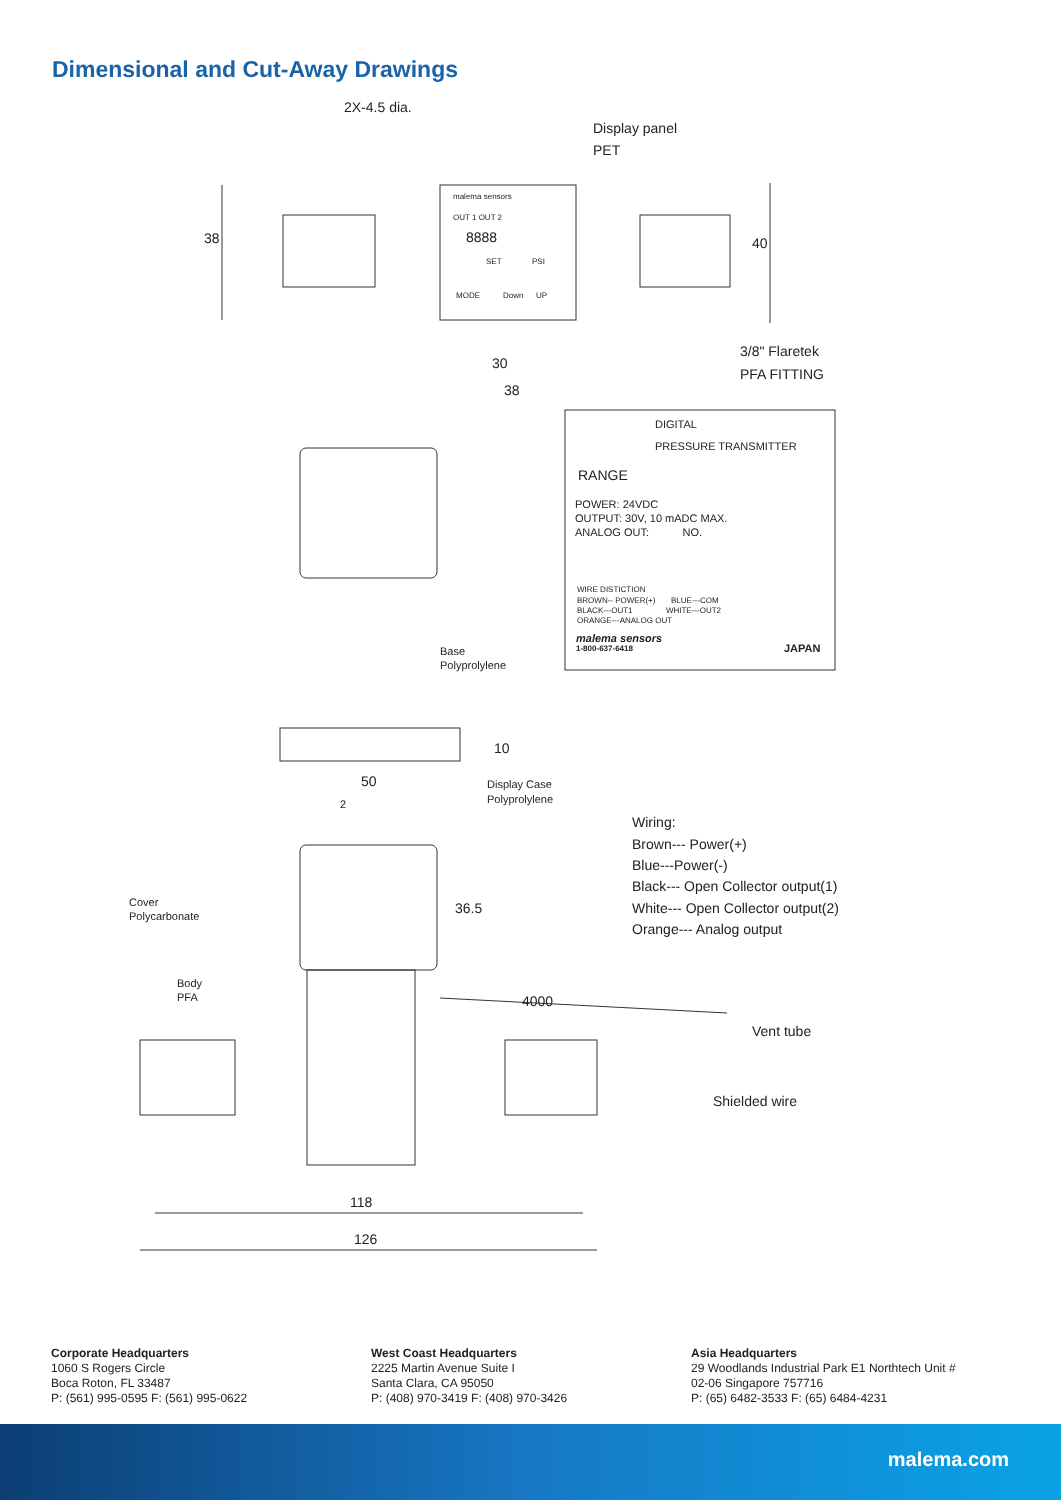Dimensional and Cut-Away Drawings
2X-4.5 dia.
Display panel
PET
malema sensors
OUT 1 OUT 2
8888
SET PSI
MODE Down UP
38 40
3/8" Flaretek
PFA FITTING
30
38
DIGITAL
PRESSURE TRANSMITTER
RANGE
POWER: 24VDC
OUTPUT: 30V, 10 mADC MAX.
ANALOG OUT: NO.
WIRE DISTICTION
BROWN-- POWER(+) BLUE---COM
BLACK---OUT1 WHITE---OUT2
ORANGE---ANALOG OUT
malema sensors
1-800-637-6418 JAPAN Base
Polyprolylene
10
50 Display Case
Polyprolylene 2
Wiring:
Brown--- Power(+)
Blue---Power(-)
Black--- Open Collector output(1)
White--- Open Collector output(2)
Orange--- Analog output
36.5 Cover
Polycarbonate
Body
PFA 4000
Vent tube
Shielded wire
118
126
Corporate Headquarters
1060 S Rogers Circle
Boca Roton, FL 33487
P: (561) 995-0595 F: (561) 995-0622
West Coast Headquarters
2225 Martin Avenue Suite I
Santa Clara, CA 95050
P: (408) 970-3419 F: (408) 970-3426
Asia Headquarters
29 Woodlands Industrial Park E1 Northtech Unit #
02-06 Singapore 757716
P: (65) 6482-3533 F: (65) 6484-4231
malema.com